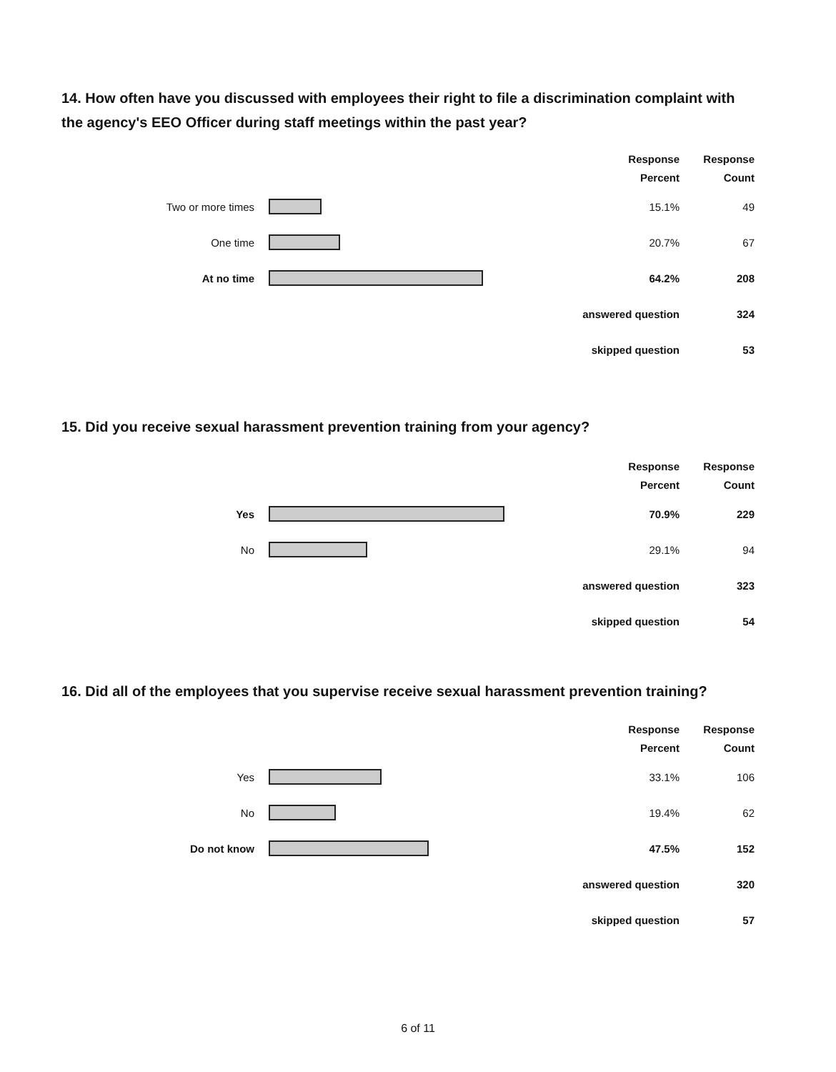14. How often have you discussed with employees their right to file a discrimination complaint with the agency's EEO Officer during staff meetings within the past year?
| | | Response Percent | Response Count |
| --- | --- | --- | --- |
| Two or more times | | 15.1% | 49 |
| One time | | 20.7% | 67 |
| At no time | | 64.2% | 208 |
| answered question | | | 324 |
| skipped question | | | 53 |
15. Did you receive sexual harassment prevention training from your agency?
| | | Response Percent | Response Count |
| --- | --- | --- | --- |
| Yes | | 70.9% | 229 |
| No | | 29.1% | 94 |
| answered question | | | 323 |
| skipped question | | | 54 |
16. Did all of the employees that you supervise receive sexual harassment prevention training?
| | | Response Percent | Response Count |
| --- | --- | --- | --- |
| Yes | | 33.1% | 106 |
| No | | 19.4% | 62 |
| Do not know | | 47.5% | 152 |
| answered question | | | 320 |
| skipped question | | | 57 |
6 of 11